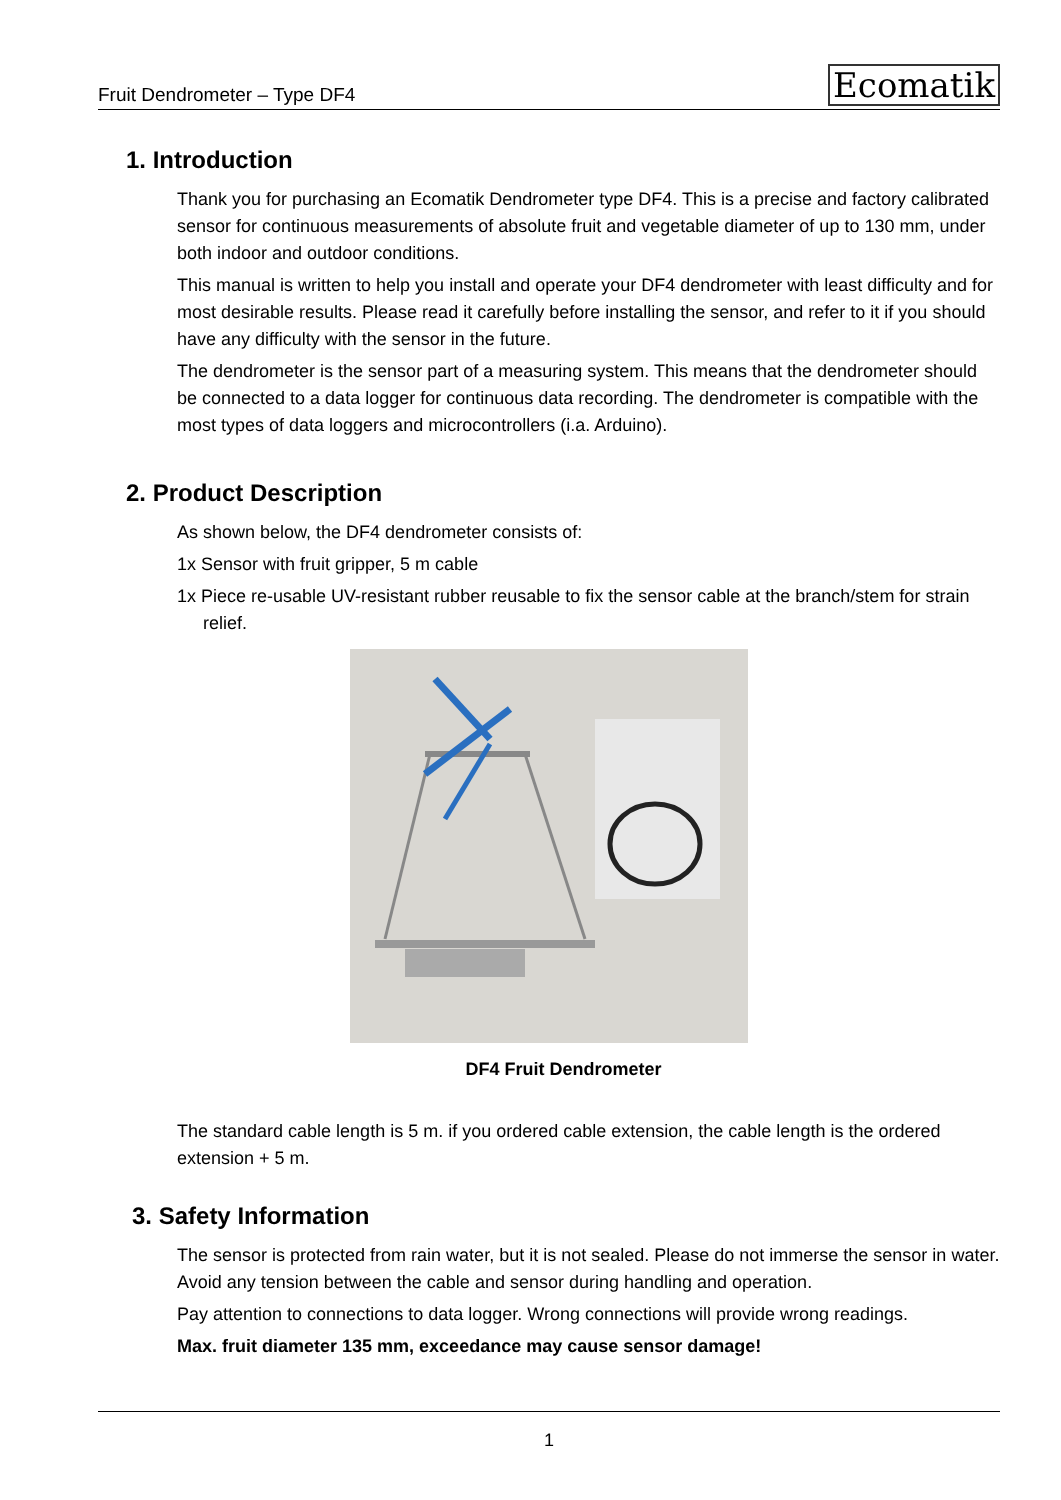Fruit Dendrometer – Type DF4 Ecomatik
1. Introduction
Thank you for purchasing an Ecomatik Dendrometer type DF4. This is a precise and factory calibrated sensor for continuous measurements of absolute fruit and vegetable diameter of up to 130 mm, under both indoor and outdoor conditions.
This manual is written to help you install and operate your DF4 dendrometer with least difficulty and for most desirable results. Please read it carefully before installing the sensor, and refer to it if you should have any difficulty with the sensor in the future.
The dendrometer is the sensor part of a measuring system. This means that the dendrometer should be connected to a data logger for continuous data recording. The dendrometer is compatible with the most types of data loggers and microcontrollers (i.a. Arduino).
2. Product Description
As shown below, the DF4 dendrometer consists of:
1x Sensor with fruit gripper, 5 m cable
1x Piece re-usable UV-resistant rubber reusable to fix the sensor cable at the branch/stem for strain relief.
DF4 Fruit Dendrometer
The standard cable length is 5 m. if you ordered cable extension, the cable length is the ordered extension + 5 m.
3. Safety Information
The sensor is protected from rain water, but it is not sealed. Please do not immerse the sensor in water. Avoid any tension between the cable and sensor during handling and operation.
Pay attention to connections to data logger. Wrong connections will provide wrong readings.
Max. fruit diameter 135 mm, exceedance may cause sensor damage!
1